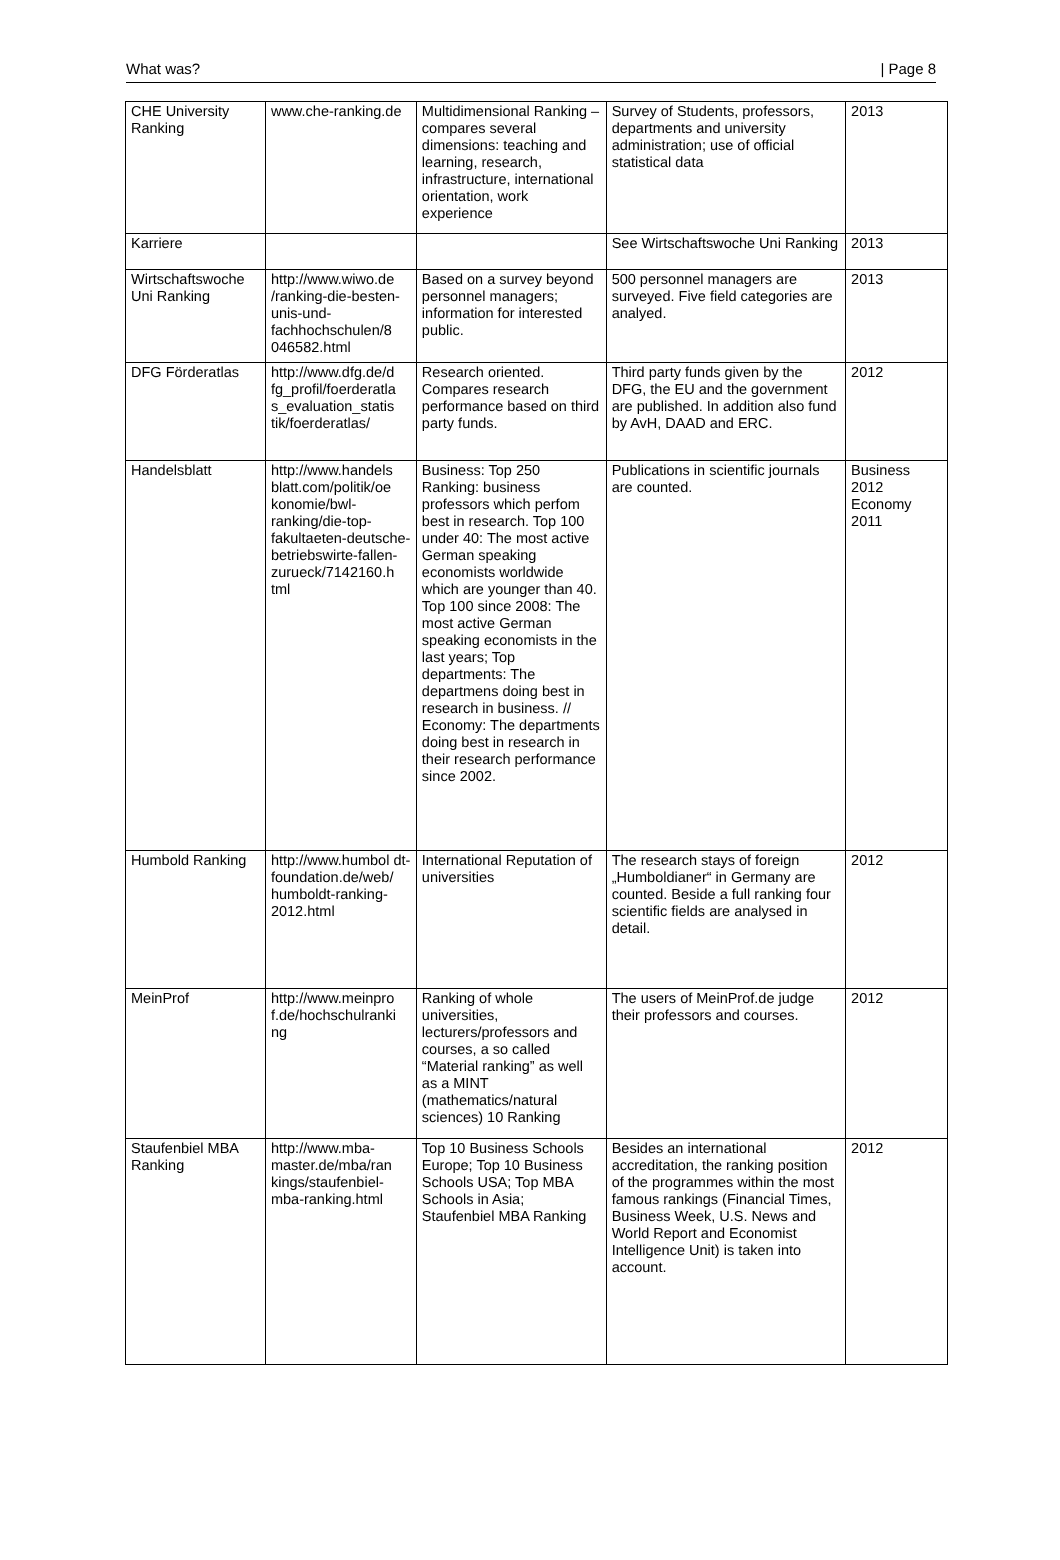What was? | Page 8
| CHE University Ranking | www.che-ranking.de | Multidimensional Ranking – compares several dimensions: teaching and learning, research, infrastructure, international orientation, work experience | Survey of Students, professors, departments and university administration; use of official statistical data | 2013 |
| Karriere | | | See Wirtschaftswoche Uni Ranking | 2013 |
| Wirtschaftswoche Uni Ranking | http://www.wiwo.de /ranking-die-besten-unis-und-fachhochschulen/8 046582.html | Based on a survey beyond personnel managers; information for interested public. | 500 personnel managers are surveyed. Five field categories are analyed. | 2013 |
| DFG Förderatlas | http://www.dfg.de/d fg_profil/foerderatla s_evaluation_statis tik/foerderatlas/ | Research oriented. Compares research performance based on third party funds. | Third party funds given by the DFG, the EU and the government are published. In addition also fund by AvH, DAAD and ERC. | 2012 |
| Handelsblatt | http://www.handels blatt.com/politik/oe konomie/bwl-ranking/die-top-fakultaeten-deutsche-betriebswirte-fallen-zurueck/7142160.h tml | Business: Top 250 Ranking: business professors which perfom best in research. Top 100 under 40: The most active German speaking economists worldwide which are younger than 40. Top 100 since 2008: The most active German speaking economists in the last years; Top departments: The departmens doing best in research in business. // Economy: The departments doing best in research in their research performance since 2002. | Publications in scientific journals are counted. | Business 2012 Economy 2011 |
| Humbold Ranking | http://www.humbol dt-foundation.de/web/ humboldt-ranking-2012.html | International Reputation of universities | The research stays of foreign „Humboldianer“ in Germany are counted. Beside a full ranking four scientific fields are analysed in detail. | 2012 |
| MeinProf | http://www.meinpro f.de/hochschulranki ng | Ranking of whole universities, lecturers/professors and courses, a so called “Material ranking” as well as a MINT (mathematics/natural sciences) 10 Ranking | The users of MeinProf.de judge their professors and courses. | 2012 |
| Staufenbiel MBA Ranking | http://www.mba-master.de/mba/ran kings/staufenbiel-mba-ranking.html | Top 10 Business Schools Europe; Top 10 Business Schools USA; Top MBA Schools in Asia; Staufenbiel MBA Ranking | Besides an international accreditation, the ranking position of the programmes within the most famous rankings (Financial Times, Business Week, U.S. News and World Report and Economist Intelligence Unit) is taken into account. | 2012 |